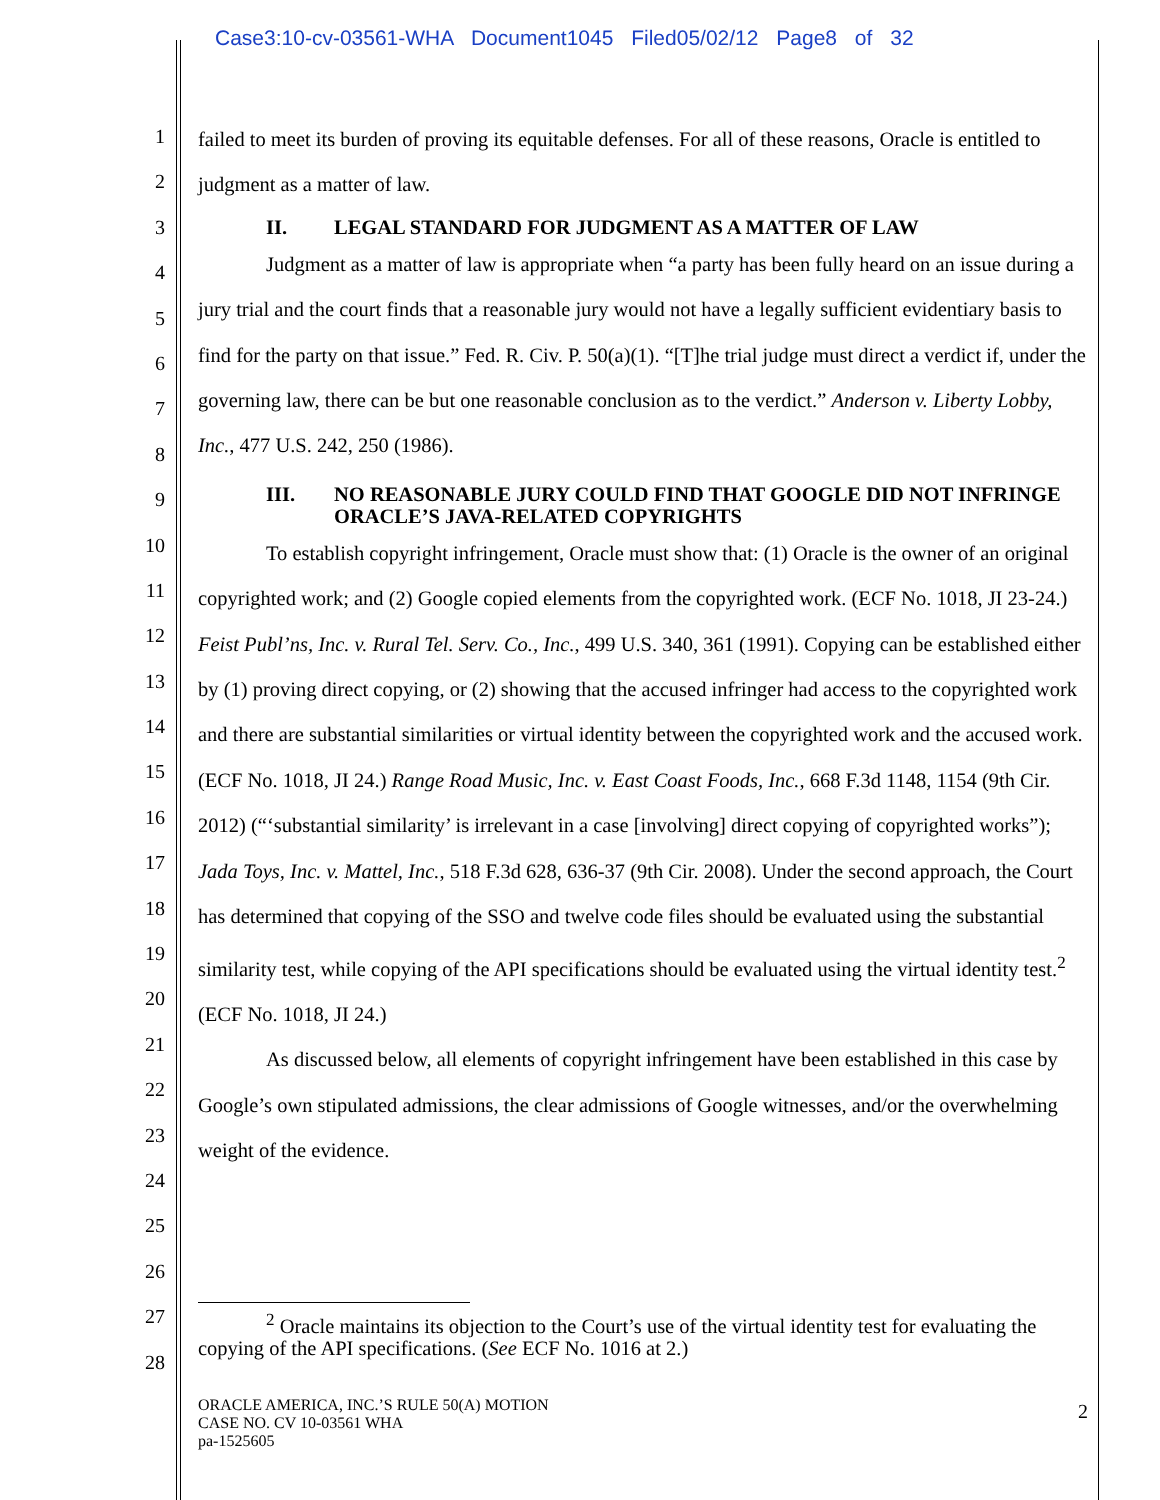Case3:10-cv-03561-WHA Document1045 Filed05/02/12 Page8 of 32
1
2
3
4
5
6
7
8
9
10
11
12
13
14
15
16
17
18
19
20
21
22
23
24
25
26
27
28
failed to meet its burden of proving its equitable defenses. For all of these reasons, Oracle is entitled to judgment as a matter of law.
II. LEGAL STANDARD FOR JUDGMENT AS A MATTER OF LAW
Judgment as a matter of law is appropriate when “a party has been fully heard on an issue during a jury trial and the court finds that a reasonable jury would not have a legally sufficient evidentiary basis to find for the party on that issue.” Fed. R. Civ. P. 50(a)(1). “[T]he trial judge must direct a verdict if, under the governing law, there can be but one reasonable conclusion as to the verdict.” Anderson v. Liberty Lobby, Inc., 477 U.S. 242, 250 (1986).
III. NO REASONABLE JURY COULD FIND THAT GOOGLE DID NOT INFRINGE ORACLE’S JAVA-RELATED COPYRIGHTS
To establish copyright infringement, Oracle must show that: (1) Oracle is the owner of an original copyrighted work; and (2) Google copied elements from the copyrighted work. (ECF No. 1018, JI 23-24.) Feist Publ’ns, Inc. v. Rural Tel. Serv. Co., Inc., 499 U.S. 340, 361 (1991). Copying can be established either by (1) proving direct copying, or (2) showing that the accused infringer had access to the copyrighted work and there are substantial similarities or virtual identity between the copyrighted work and the accused work. (ECF No. 1018, JI 24.) Range Road Music, Inc. v. East Coast Foods, Inc., 668 F.3d 1148, 1154 (9th Cir. 2012) (“‘substantial similarity’ is irrelevant in a case [involving] direct copying of copyrighted works”); Jada Toys, Inc. v. Mattel, Inc., 518 F.3d 628, 636-37 (9th Cir. 2008). Under the second approach, the Court has determined that copying of the SSO and twelve code files should be evaluated using the substantial similarity test, while copying of the API specifications should be evaluated using the virtual identity test.<sup>2</sup> (ECF No. 1018, JI 24.)
As discussed below, all elements of copyright infringement have been established in this case by Google’s own stipulated admissions, the clear admissions of Google witnesses, and/or the overwhelming weight of the evidence.
<sup>2</sup> Oracle maintains its objection to the Court’s use of the virtual identity test for evaluating the copying of the API specifications. (See ECF No. 1016 at 2.)
ORACLE AMERICA, INC.’S RULE 50(A) MOTION
CASE NO. CV 10-03561 WHA
pa-1525605
2